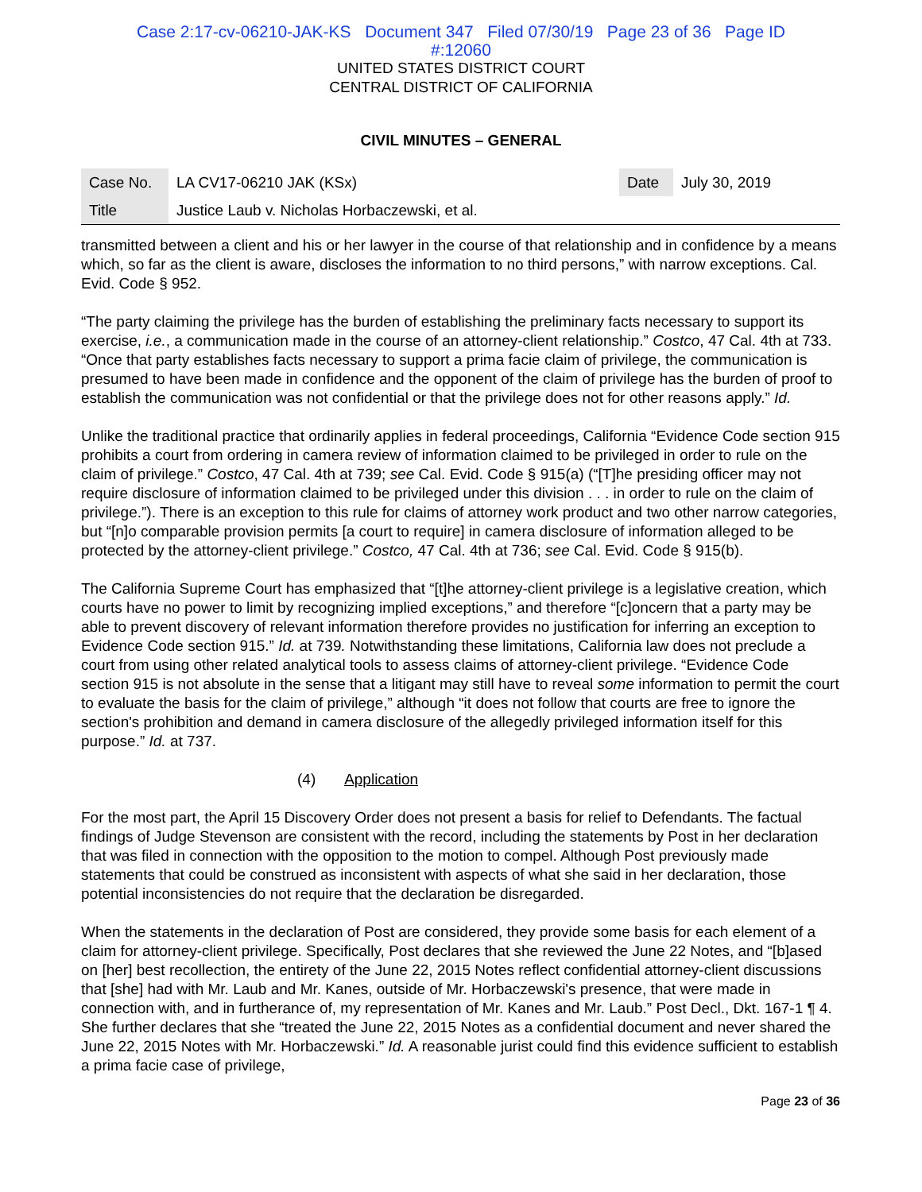Case 2:17-cv-06210-JAK-KS Document 347 Filed 07/30/19 Page 23 of 36 Page ID
#:12060
UNITED STATES DISTRICT COURT
CENTRAL DISTRICT OF CALIFORNIA
CIVIL MINUTES – GENERAL
| Case No. | LA CV17-06210 JAK (KSx) | Date | July 30, 2019 |
| Title | Justice Laub v. Nicholas Horbaczewski, et al. | | |
transmitted between a client and his or her lawyer in the course of that relationship and in confidence by a means which, so far as the client is aware, discloses the information to no third persons,” with narrow exceptions. Cal. Evid. Code § 952.
“The party claiming the privilege has the burden of establishing the preliminary facts necessary to support its exercise, i.e., a communication made in the course of an attorney-client relationship.” Costco, 47 Cal. 4th at 733. “Once that party establishes facts necessary to support a prima facie claim of privilege, the communication is presumed to have been made in confidence and the opponent of the claim of privilege has the burden of proof to establish the communication was not confidential or that the privilege does not for other reasons apply.” Id.
Unlike the traditional practice that ordinarily applies in federal proceedings, California “Evidence Code section 915 prohibits a court from ordering in camera review of information claimed to be privileged in order to rule on the claim of privilege.” Costco, 47 Cal. 4th at 739; see Cal. Evid. Code § 915(a) (“[T]he presiding officer may not require disclosure of information claimed to be privileged under this division . . . in order to rule on the claim of privilege.”). There is an exception to this rule for claims of attorney work product and two other narrow categories, but “[n]o comparable provision permits [a court to require] in camera disclosure of information alleged to be protected by the attorney-client privilege.” Costco, 47 Cal. 4th at 736; see Cal. Evid. Code § 915(b).
The California Supreme Court has emphasized that “[t]he attorney-client privilege is a legislative creation, which courts have no power to limit by recognizing implied exceptions,” and therefore “[c]oncern that a party may be able to prevent discovery of relevant information therefore provides no justification for inferring an exception to Evidence Code section 915.” Id. at 739. Notwithstanding these limitations, California law does not preclude a court from using other related analytical tools to assess claims of attorney-client privilege. “Evidence Code section 915 is not absolute in the sense that a litigant may still have to reveal some information to permit the court to evaluate the basis for the claim of privilege,” although “it does not follow that courts are free to ignore the section's prohibition and demand in camera disclosure of the allegedly privileged information itself for this purpose.” Id. at 737.
(4) Application
For the most part, the April 15 Discovery Order does not present a basis for relief to Defendants. The factual findings of Judge Stevenson are consistent with the record, including the statements by Post in her declaration that was filed in connection with the opposition to the motion to compel. Although Post previously made statements that could be construed as inconsistent with aspects of what she said in her declaration, those potential inconsistencies do not require that the declaration be disregarded.
When the statements in the declaration of Post are considered, they provide some basis for each element of a claim for attorney-client privilege. Specifically, Post declares that she reviewed the June 22 Notes, and “[b]ased on [her] best recollection, the entirety of the June 22, 2015 Notes reflect confidential attorney-client discussions that [she] had with Mr. Laub and Mr. Kanes, outside of Mr. Horbaczewski's presence, that were made in connection with, and in furtherance of, my representation of Mr. Kanes and Mr. Laub.” Post Decl., Dkt. 167-1 ¶ 4. She further declares that she “treated the June 22, 2015 Notes as a confidential document and never shared the June 22, 2015 Notes with Mr. Horbaczewski.” Id. A reasonable jurist could find this evidence sufficient to establish a prima facie case of privilege,
Page 23 of 36